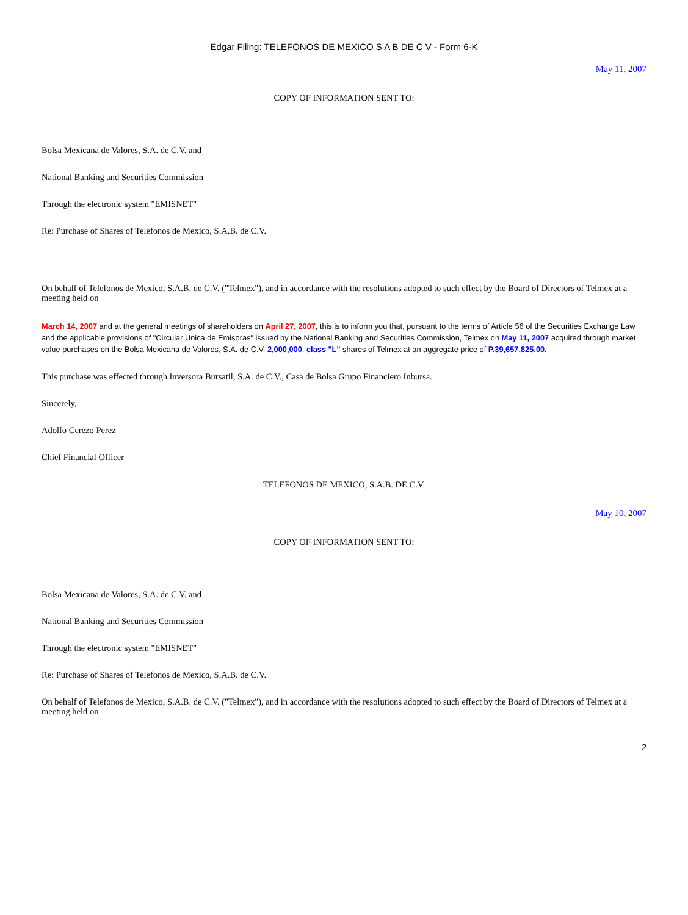Edgar Filing: TELEFONOS DE MEXICO S A B DE C V - Form 6-K
May 11, 2007
COPY OF INFORMATION SENT TO:
Bolsa Mexicana de Valores, S.A. de C.V. and
National Banking and Securities Commission
Through the electronic system "EMISNET"
Re: Purchase of Shares of Telefonos de Mexico, S.A.B. de C.V.
On behalf of Telefonos de Mexico, S.A.B. de C.V. ("Telmex"), and in accordance with the resolutions adopted to such effect by the Board of Directors of Telmex at a meeting held on
March 14, 2007 and at the general meetings of shareholders on April 27, 2007, this is to inform you that, pursuant to the terms of Article 56 of the Securities Exchange Law and the applicable provisions of "Circular Unica de Emisoras" issued by the National Banking and Securities Commission, Telmex on May 11, 2007 acquired through market value purchases on the Bolsa Mexicana de Valores, S.A. de C.V. 2,000,000, class "L" shares of Telmex at an aggregate price of P.39,657,825.00.
This purchase was effected through Inversora Bursatil, S.A. de C.V., Casa de Bolsa Grupo Financiero Inbursa.
Sincerely,
Adolfo Cerezo Perez
Chief Financial Officer
TELEFONOS DE MEXICO, S.A.B. DE C.V.
May 10, 2007
COPY OF INFORMATION SENT TO:
Bolsa Mexicana de Valores, S.A. de C.V. and
National Banking and Securities Commission
Through the electronic system "EMISNET"
Re: Purchase of Shares of Telefonos de Mexico, S.A.B. de C.V.
On behalf of Telefonos de Mexico, S.A.B. de C.V. ("Telmex"), and in accordance with the resolutions adopted to such effect by the Board of Directors of Telmex at a meeting held on
2